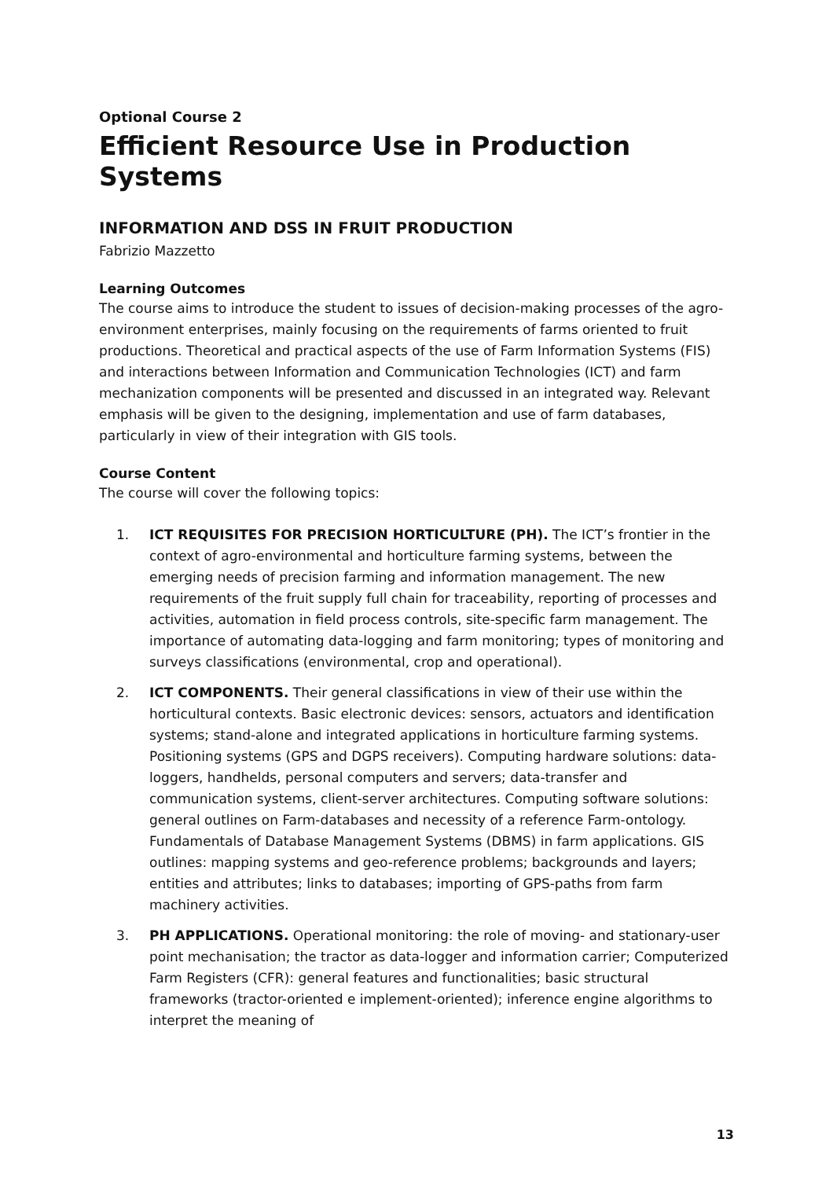Optional Course 2
Efficient Resource Use in Production Systems
INFORMATION AND DSS IN FRUIT PRODUCTION
Fabrizio Mazzetto
Learning Outcomes
The course aims to introduce the student to issues of decision-making processes of the agro-environment enterprises, mainly focusing on the requirements of farms oriented to fruit productions. Theoretical and practical aspects of the use of Farm Information Systems (FIS) and interactions between Information and Communication Technologies (ICT) and farm mechanization components will be presented and discussed in an integrated way. Relevant emphasis will be given to the designing, implementation and use of farm databases, particularly in view of their integration with GIS tools.
Course Content
The course will cover the following topics:
1. ICT REQUISITES FOR PRECISION HORTICULTURE (PH). The ICT’s frontier in the context of agro-environmental and horticulture farming systems, between the emerging needs of precision farming and information management. The new requirements of the fruit supply full chain for traceability, reporting of processes and activities, automation in field process controls, site-specific farm management. The importance of automating data-logging and farm monitoring; types of monitoring and surveys classifications (environmental, crop and operational).
2. ICT COMPONENTS. Their general classifications in view of their use within the horticultural contexts. Basic electronic devices: sensors, actuators and identification systems; stand-alone and integrated applications in horticulture farming systems. Positioning systems (GPS and DGPS receivers). Computing hardware solutions: data-loggers, handhelds, personal computers and servers; data-transfer and communication systems, client-server architectures. Computing software solutions: general outlines on Farm-databases and necessity of a reference Farm-ontology. Fundamentals of Database Management Systems (DBMS) in farm applications. GIS outlines: mapping systems and geo-reference problems; backgrounds and layers; entities and attributes; links to databases; importing of GPS-paths from farm machinery activities.
3. PH APPLICATIONS. Operational monitoring: the role of moving- and stationary-user point mechanisation; the tractor as data-logger and information carrier; Computerized Farm Registers (CFR): general features and functionalities; basic structural frameworks (tractor-oriented e implement-oriented); inference engine algorithms to interpret the meaning of
13